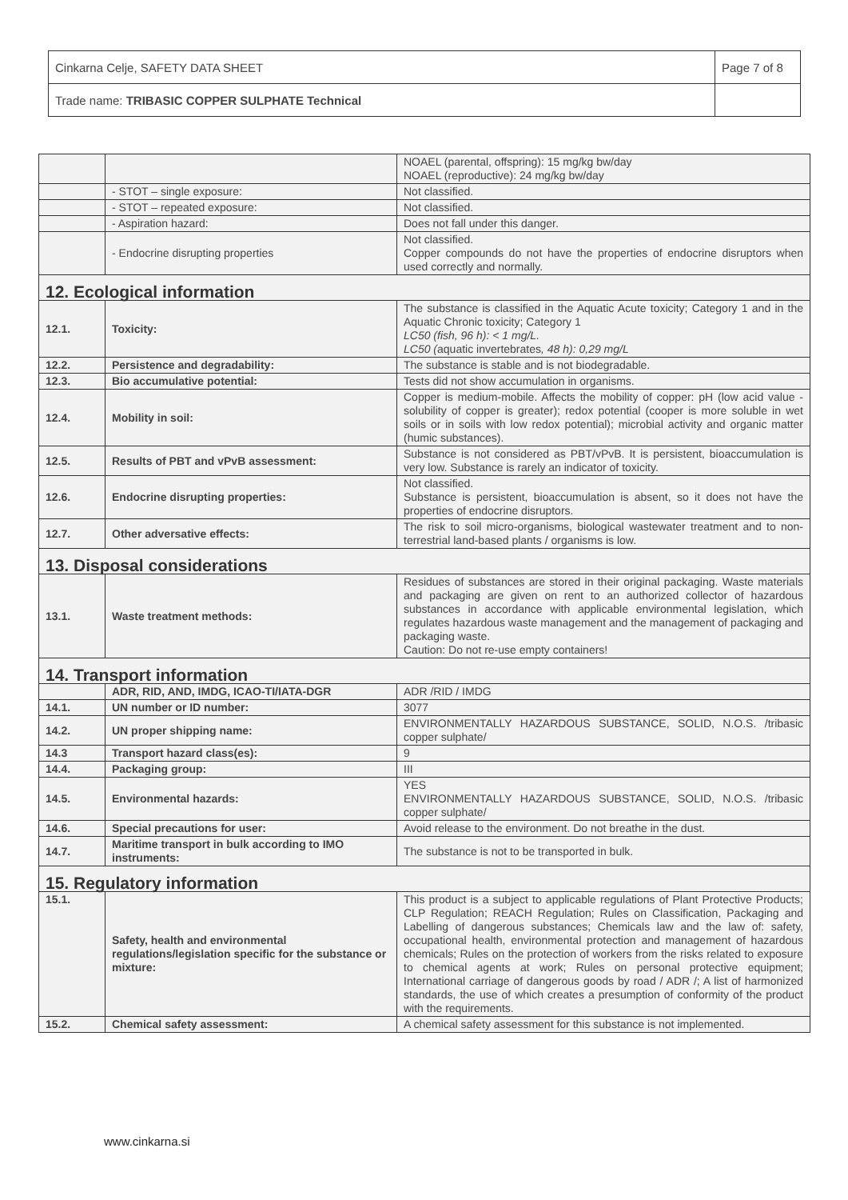| Cinkarna Celje, SAFETY DATA SHEET | Page 7 of 8 |
| Trade name: TRIBASIC COPPER SULPHATE Technical | |
| | | NOAEL (parental, offspring): 15 mg/kg bw/day NOAEL (reproductive): 24 mg/kg bw/day |
| | - STOT – single exposure: | Not classified. |
| | - STOT – repeated exposure: | Not classified. |
| | - Aspiration hazard: | Does not fall under this danger. |
| | - Endocrine disrupting properties | Not classified. Copper compounds do not have the properties of endocrine disruptors when used correctly and normally. |
| 12. Ecological information | | |
| 12.1. | Toxicity: | The substance is classified in the Aquatic Acute toxicity; Category 1 and in the Aquatic Chronic toxicity; Category 1 LC50 (fish, 96 h): < 1 mg/L. LC50 ( aquatic invertebrates , 48 h): 0,29 mg/L |
| 12.2. | Persistence and degradability: | The substance is stable and is not biodegradable. |
| 12.3. | Bio accumulative potential: | Tests did not show accumulation in organisms. |
| 12.4. | Mobility in soil: | Copper is medium-mobile. Affects the mobility of copper: pH (low acid value - solubility of copper is greater); redox potential (cooper is more soluble in wet soils or in soils with low redox potential); microbial activity and organic matter (humic substances). |
| 12.5. | Results of PBT and vPvB assessment: | Substance is not considered as PBT/vPvB. It is persistent, bioaccumulation is very low. Substance is rarely an indicator of toxicity. |
| 12.6. | Endocrine disrupting properties: | Not classified. Substance is persistent, bioaccumulation is absent, so it does not have the properties of endocrine disruptors. |
| 12.7. | Other adversative effects: | The risk to soil micro-organisms, biological wastewater treatment and to non-terrestrial land-based plants / organisms is low. |
| 13. Disposal considerations | | |
| 13.1. | Waste treatment methods: | Residues of substances are stored in their original packaging. Waste materials and packaging are given on rent to an authorized collector of hazardous substances in accordance with applicable environmental legislation, which regulates hazardous waste management and the management of packaging and packaging waste. Caution: Do not re-use empty containers! |
| 14. Transport information | | |
| | ADR, RID, AND, IMDG, ICAO-TI/IATA-DGR | ADR /RID / IMDG |
| 14.1. | UN number or ID number: | 3077 |
| 14.2. | UN proper shipping name: | ENVIRONMENTALLY HAZARDOUS SUBSTANCE, SOLID, N.O.S. /tribasic copper sulphate/ |
| 14.3 | Transport hazard class(es): | 9 |
| 14.4. | Packaging group: | III |
| 14.5. | Environmental hazards: | YES ENVIRONMENTALLY HAZARDOUS SUBSTANCE, SOLID, N.O.S. /tribasic copper sulphate/ |
| 14.6. | Special precautions for user: | Avoid release to the environment. Do not breathe in the dust. |
| 14.7. | Maritime transport in bulk according to IMO instruments: | The substance is not to be transported in bulk. |
| 15. Regulatory information | | |
| 15.1. | Safety, health and environmental regulations/legislation specific for the substance or mixture: | This product is a subject to applicable regulations of Plant Protective Products; CLP Regulation; REACH Regulation; Rules on Classification, Packaging and Labelling of dangerous substances; Chemicals law and the law of: safety, occupational health, environmental protection and management of hazardous chemicals; Rules on the protection of workers from the risks related to exposure to chemical agents at work; Rules on personal protective equipment; International carriage of dangerous goods by road / ADR /; A list of harmonized standards, the use of which creates a presumption of conformity of the product with the requirements. |
| 15.2. | Chemical safety assessment: | A chemical safety assessment for this substance is not implemented. |
www.cinkarna.si